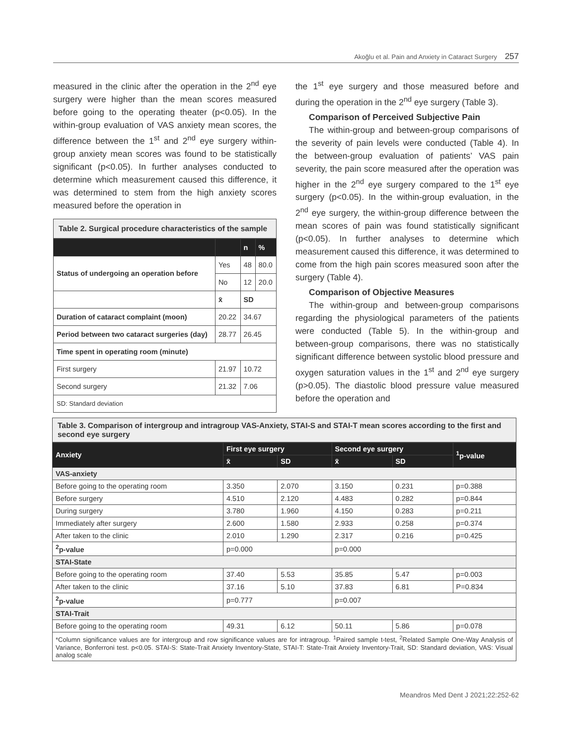Akoğlu et al. Pain and Anxiety in Cataract Surgery 257
measured in the clinic after the operation in the 2<sup>nd</sup> eye surgery were higher than the mean scores measured before going to the operating theater (p<0.05). In the within-group evaluation of VAS anxiety mean scores, the difference between the 1<sup>st</sup> and 2<sup>nd</sup> eye surgery within-group anxiety mean scores was found to be statistically significant (p<0.05). In further analyses conducted to determine which measurement caused this difference, it was determined to stem from the high anxiety scores measured before the operation in
Table 2. Surgical procedure characteristics of the sample
| | | n | % |
| --- | --- | --- | --- |
| Status of undergoing an operation before | Yes | 48 | 80.0 |
| | No | 12 | 20.0 |
| | x̄ | SD | |
| Duration of cataract complaint (moon) | 20.22 | 34.67 | |
| Period between two cataract surgeries (day) | 28.77 | 26.45 | |
| Time spent in operating room (minute) | | | |
| First surgery | 21.97 | 10.72 | |
| Second surgery | 21.32 | 7.06 | |
| SD: Standard deviation | | | |
the 1<sup>st</sup> eye surgery and those measured before and during the operation in the 2<sup>nd</sup> eye surgery (Table 3).
Comparison of Perceived Subjective Pain
The within-group and between-group comparisons of the severity of pain levels were conducted (Table 4). In the between-group evaluation of patients’ VAS pain severity, the pain score measured after the operation was higher in the 2<sup>nd</sup> eye surgery compared to the 1<sup>st</sup> eye surgery (p<0.05). In the within-group evaluation, in the 2<sup>nd</sup> eye surgery, the within-group difference between the mean scores of pain was found statistically significant (p<0.05). In further analyses to determine which measurement caused this difference, it was determined to come from the high pain scores measured soon after the surgery (Table 4).
Comparison of Objective Measures
The within-group and between-group comparisons regarding the physiological parameters of the patients were conducted (Table 5). In the within-group and between-group comparisons, there was no statistically significant difference between systolic blood pressure and oxygen saturation values in the 1<sup>st</sup> and 2<sup>nd</sup> eye surgery (p>0.05). The diastolic blood pressure value measured before the operation and
Table 3. Comparison of intergroup and intragroup VAS-Anxiety, STAI-S and STAI-T mean scores according to the first and second eye surgery
| Anxiety | First eye surgery | | Second eye surgery | | <sup>1</sup> p-value |
| --- | --- | --- | --- | --- | --- |
| | x̄ | SD | x̄ | SD | |
| VAS-anxiety | | | | | |
| Before going to the operating room | 3.350 | 2.070 | 3.150 | 0.231 | p=0.388 |
| Before surgery | 4.510 | 2.120 | 4.483 | 0.282 | p=0.844 |
| During surgery | 3.780 | 1.960 | 4.150 | 0.283 | p=0.211 |
| Immediately after surgery | 2.600 | 1.580 | 2.933 | 0.258 | p=0.374 |
| After taken to the clinic | 2.010 | 1.290 | 2.317 | 0.216 | p=0.425 |
| <sup>2</sup> p-value | p=0.000 | | p=0.000 | | |
| STAI-State | | | | | |
| Before going to the operating room | 37.40 | 5.53 | 35.85 | 5.47 | p=0.003 |
| After taken to the clinic | 37.16 | 5.10 | 37.83 | 6.81 | P=0.834 |
| <sup>2</sup> p-value | p=0.777 | | p=0.007 | | |
| STAI-Trait | | | | | |
| Before going to the operating room | 49.31 | 6.12 | 50.11 | 5.86 | p=0.078 |
| *Column significance values are for intergroup and row significance values are for intragroup. <sup>1</sup>Paired sample t-test, <sup>2</sup>Related Sample One-Way Analysis of Variance, Bonferroni test. p<0.05. STAI-S: State-Trait Anxiety Inventory-State, STAI-T: State-Trait Anxiety Inventory-Trait, SD: Standard deviation, VAS: Visual analog scale | | | | | |
Meandros Med Dent J 2021;22:252-62